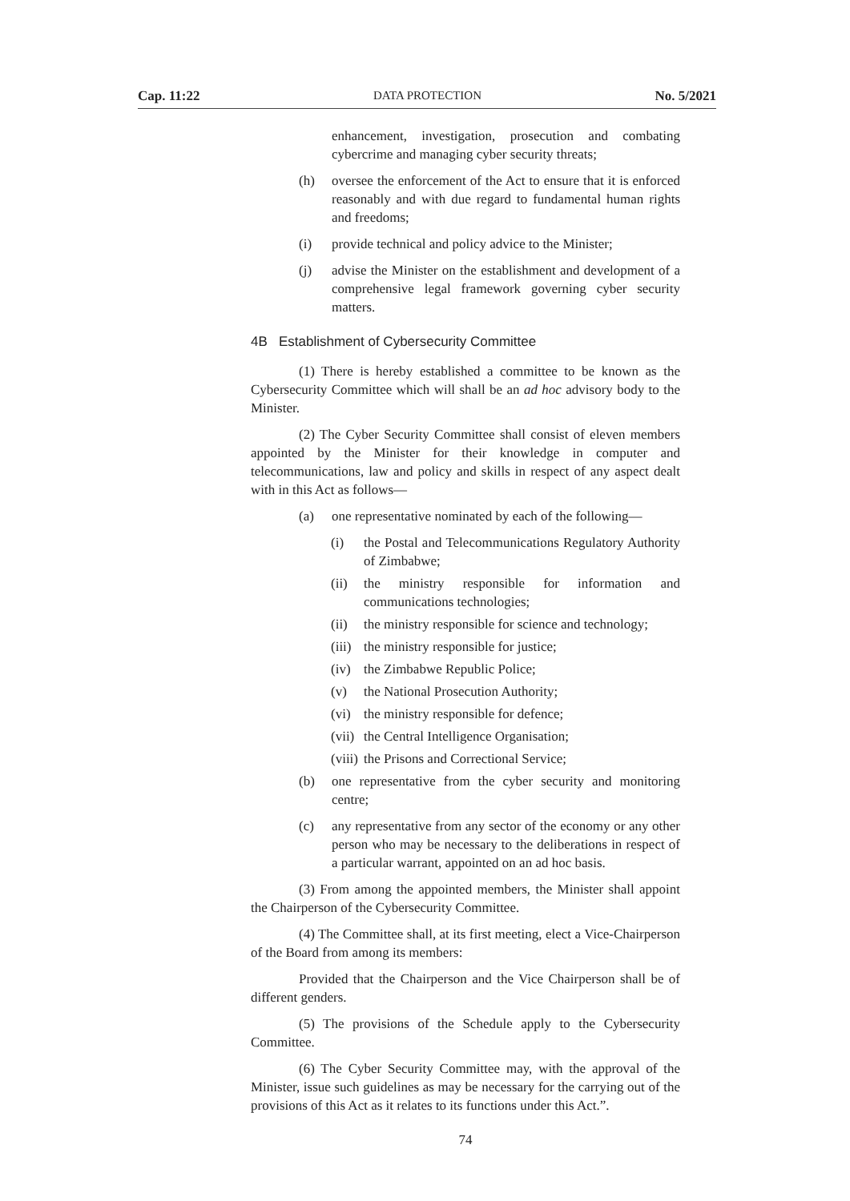Cap. 11:22 DATA PROTECTION No. 5/2021
enhancement, investigation, prosecution and combating cybercrime and managing cyber security threats;
(h) oversee the enforcement of the Act to ensure that it is enforced reasonably and with due regard to fundamental human rights and freedoms;
(i) provide technical and policy advice to the Minister;
(j) advise the Minister on the establishment and development of a comprehensive legal framework governing cyber security matters.
4B Establishment of Cybersecurity Committee
(1) There is hereby established a committee to be known as the Cybersecurity Committee which will shall be an ad hoc advisory body to the Minister.
(2) The Cyber Security Committee shall consist of eleven members appointed by the Minister for their knowledge in computer and telecommunications, law and policy and skills in respect of any aspect dealt with in this Act as follows—
(a) one representative nominated by each of the following—
(i) the Postal and Telecommunications Regulatory Authority of Zimbabwe;
(ii) the ministry responsible for information and communications technologies;
(ii) the ministry responsible for science and technology;
(iii) the ministry responsible for justice;
(iv) the Zimbabwe Republic Police;
(v) the National Prosecution Authority;
(vi) the ministry responsible for defence;
(vii) the Central Intelligence Organisation;
(viii) the Prisons and Correctional Service;
(b) one representative from the cyber security and monitoring centre;
(c) any representative from any sector of the economy or any other person who may be necessary to the deliberations in respect of a particular warrant, appointed on an ad hoc basis.
(3) From among the appointed members, the Minister shall appoint the Chairperson of the Cybersecurity Committee.
(4) The Committee shall, at its first meeting, elect a Vice-Chairperson of the Board from among its members:
Provided that the Chairperson and the Vice Chairperson shall be of different genders.
(5) The provisions of the Schedule apply to the Cybersecurity Committee.
(6) The Cyber Security Committee may, with the approval of the Minister, issue such guidelines as may be necessary for the carrying out of the provisions of this Act as it relates to its functions under this Act.”.
74